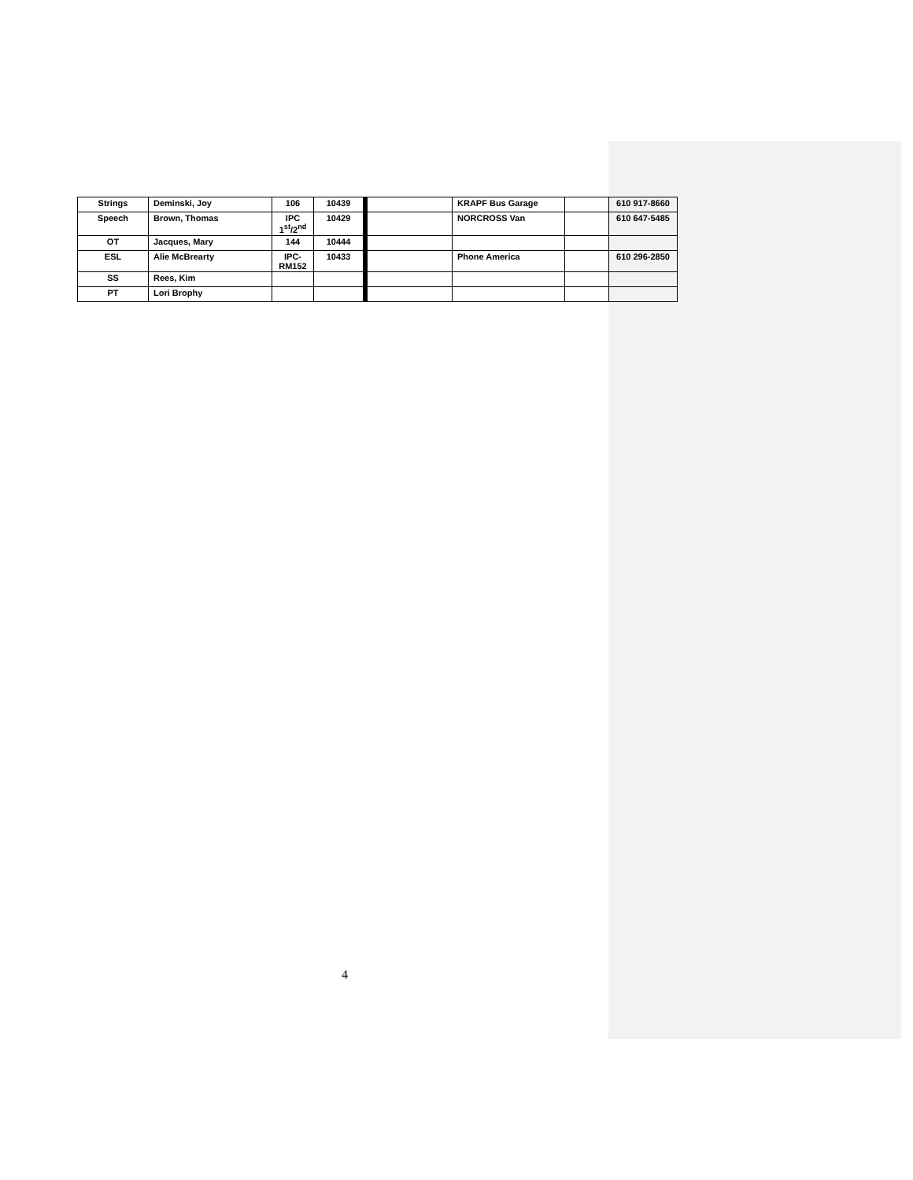| Strings | Deminski, Joy | 106 | 10439 | | KRAPF Bus Garage | | 610 917-8660 |
| Speech | Brown, Thomas | IPC 1<sup>st</sup>/2<sup>nd</sup> | 10429 | | NORCROSS Van | | 610 647-5485 |
| OT | Jacques, Mary | 144 | 10444 | | | | |
| ESL | Alie McBrearty | IPC- RM152 | 10433 | | Phone America | | 610 296-2850 |
| SS | Rees, Kim | | | | | | |
| PT | Lori Brophy | | | | | | |
4